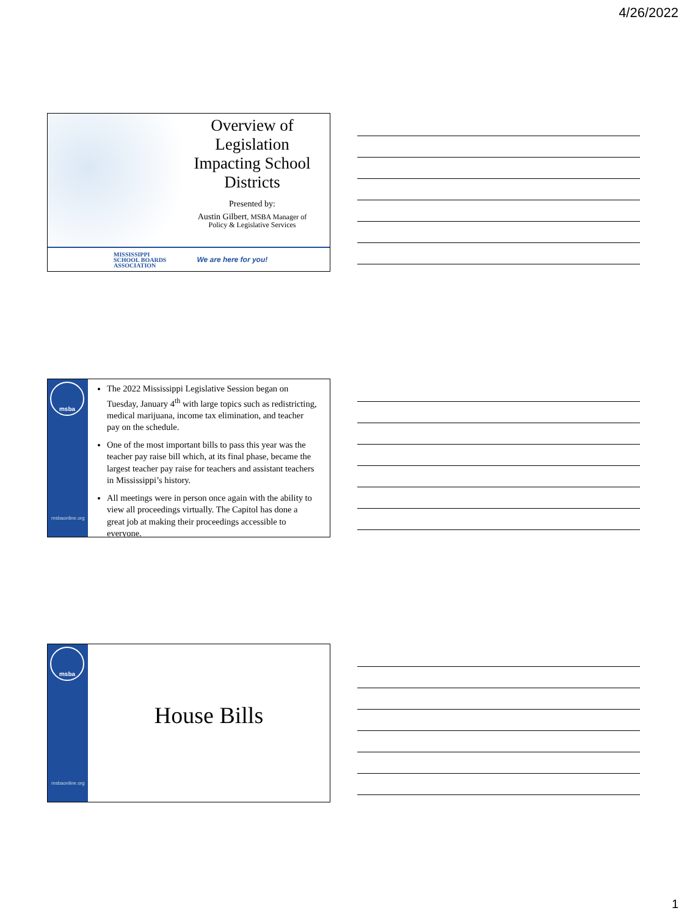4/26/2022
Overview of Legislation Impacting School Districts
Presented by:
Austin Gilbert, MSBA Manager of Policy & Legislative Services
MISSISSIPPI
SCHOOL BOARDS
ASSOCIATION We are here for you!
msba
msbaonline.org
The 2022 Mississippi Legislative Session began on Tuesday, January 4<sup>th</sup> with large topics such as redistricting, medical marijuana, income tax elimination, and teacher pay on the schedule.
One of the most important bills to pass this year was the teacher pay raise bill which, at its final phase, became the largest teacher pay raise for teachers and assistant teachers in Mississippi’s history.
All meetings were in person once again with the ability to view all proceedings virtually. The Capitol has done a great job at making their proceedings accessible to everyone.
msba
msbaonline.org
House Bills
1